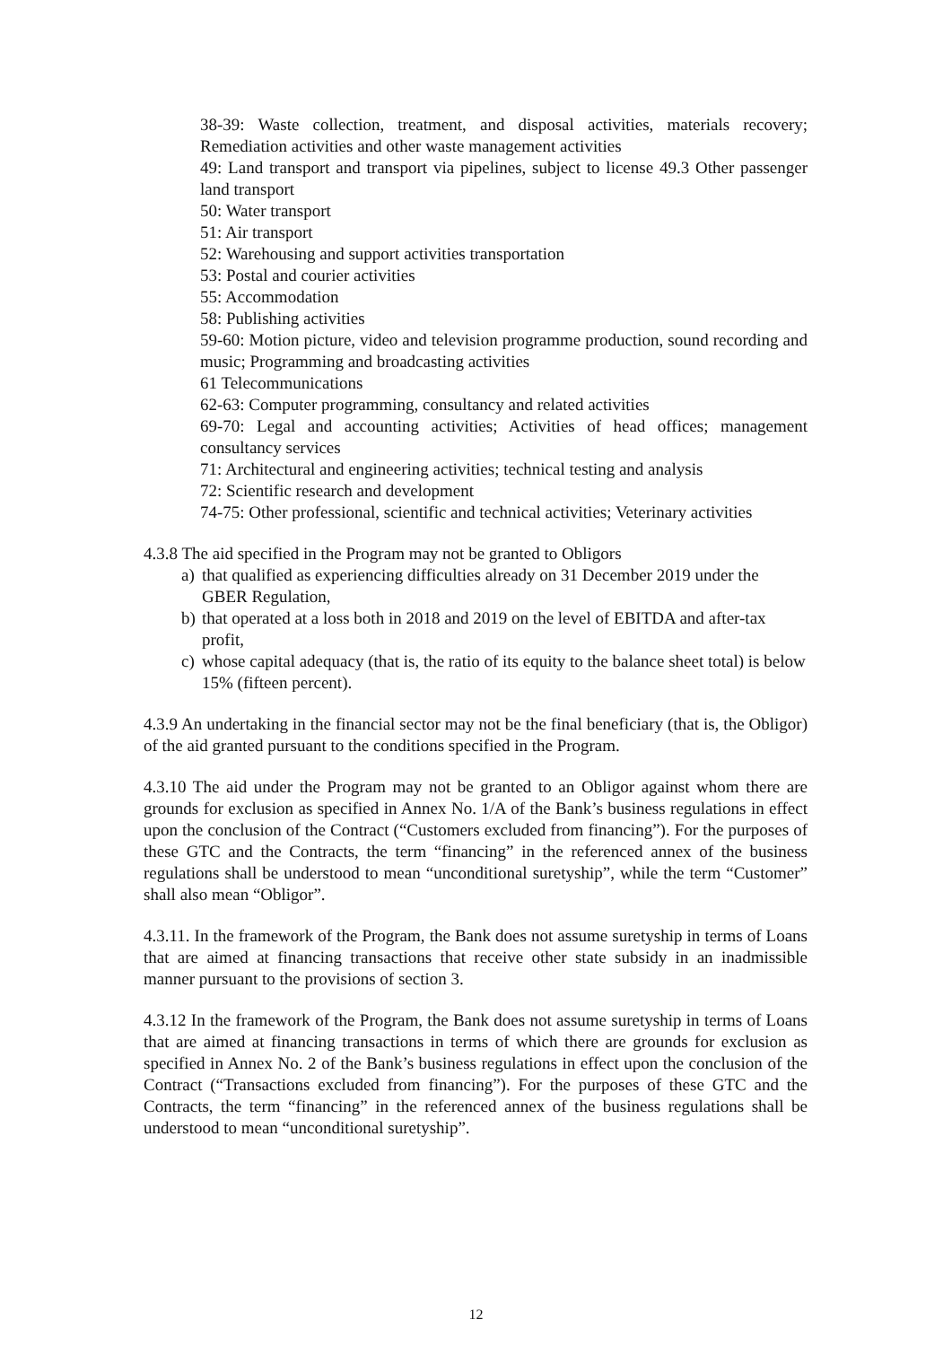38-39: Waste collection, treatment, and disposal activities, materials recovery; Remediation activities and other waste management activities
49: Land transport and transport via pipelines, subject to license 49.3 Other passenger land transport
50: Water transport
51: Air transport
52: Warehousing and support activities transportation
53: Postal and courier activities
55: Accommodation
58: Publishing activities
59-60: Motion picture, video and television programme production, sound recording and music; Programming and broadcasting activities
61 Telecommunications
62-63: Computer programming, consultancy and related activities
69-70: Legal and accounting activities; Activities of head offices; management consultancy services
71: Architectural and engineering activities; technical testing and analysis
72: Scientific research and development
74-75: Other professional, scientific and technical activities; Veterinary activities
4.3.8 The aid specified in the Program may not be granted to Obligors
a) that qualified as experiencing difficulties already on 31 December 2019 under the GBER Regulation,
b) that operated at a loss both in 2018 and 2019 on the level of EBITDA and after-tax profit,
c) whose capital adequacy (that is, the ratio of its equity to the balance sheet total) is below 15% (fifteen percent).
4.3.9 An undertaking in the financial sector may not be the final beneficiary (that is, the Obligor) of the aid granted pursuant to the conditions specified in the Program.
4.3.10 The aid under the Program may not be granted to an Obligor against whom there are grounds for exclusion as specified in Annex No. 1/A of the Bank’s business regulations in effect upon the conclusion of the Contract (“Customers excluded from financing”). For the purposes of these GTC and the Contracts, the term “financing” in the referenced annex of the business regulations shall be understood to mean “unconditional suretyship”, while the term “Customer” shall also mean “Obligor”.
4.3.11. In the framework of the Program, the Bank does not assume suretyship in terms of Loans that are aimed at financing transactions that receive other state subsidy in an inadmissible manner pursuant to the provisions of section 3.
4.3.12 In the framework of the Program, the Bank does not assume suretyship in terms of Loans that are aimed at financing transactions in terms of which there are grounds for exclusion as specified in Annex No. 2 of the Bank’s business regulations in effect upon the conclusion of the Contract (“Transactions excluded from financing”). For the purposes of these GTC and the Contracts, the term “financing” in the referenced annex of the business regulations shall be understood to mean “unconditional suretyship”.
12